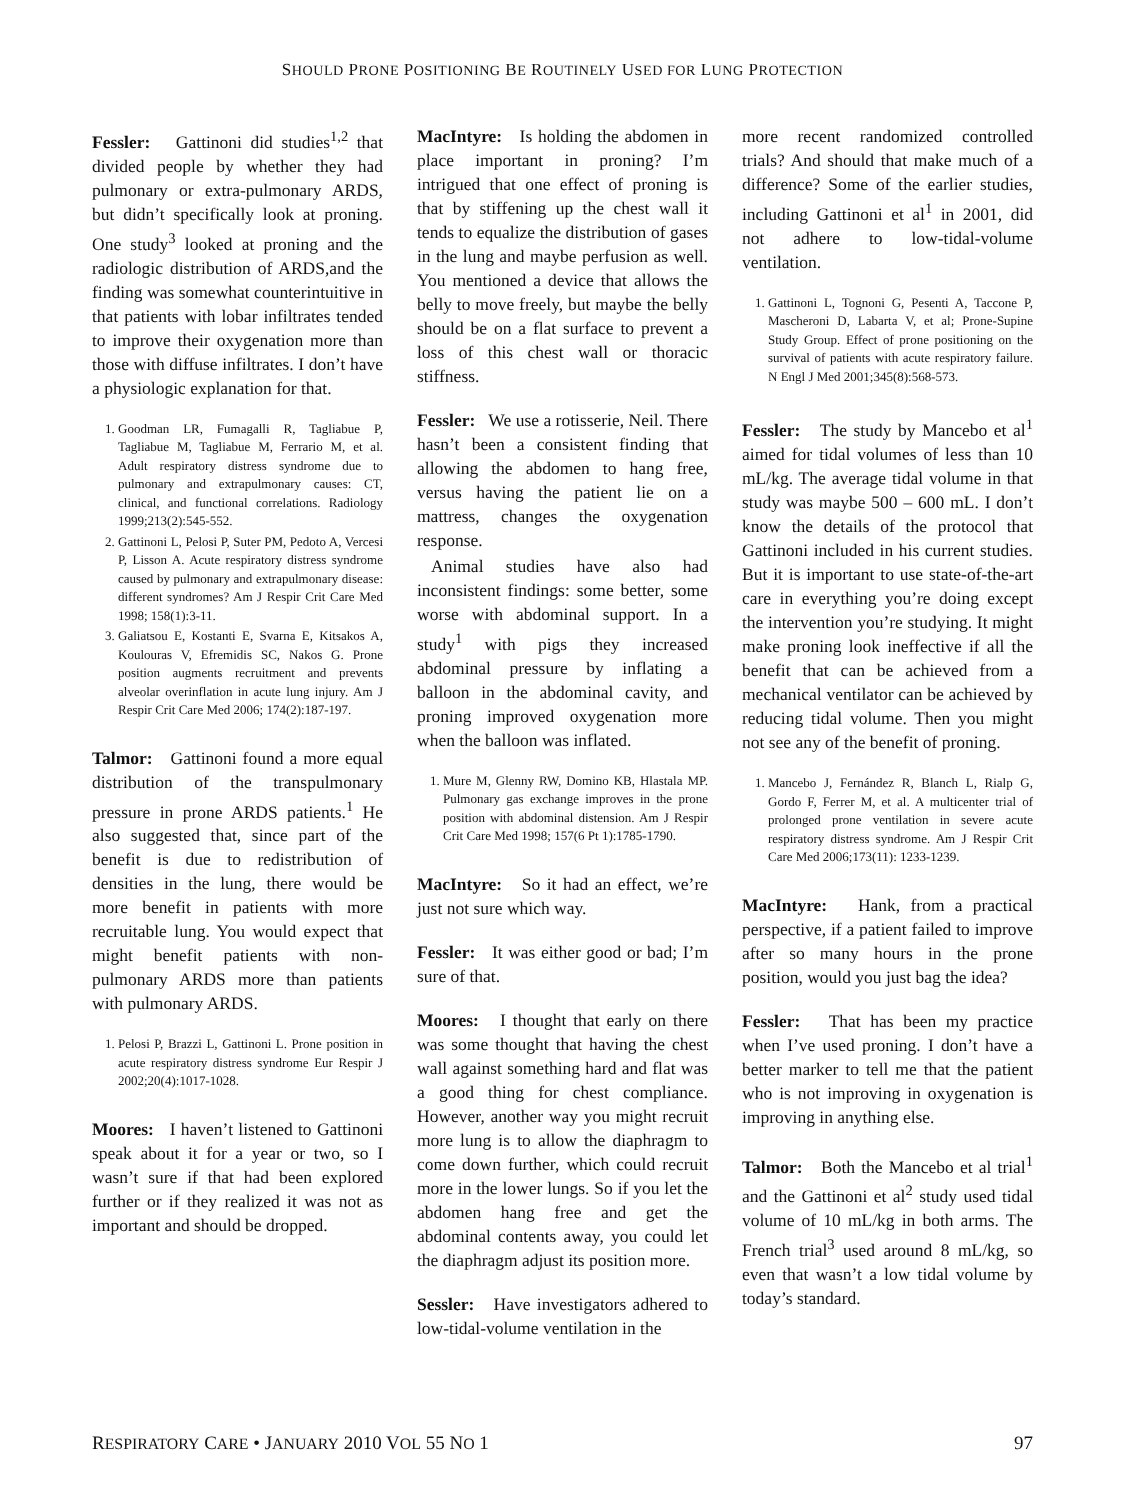SHOULD PRONE POSITIONING BE ROUTINELY USED FOR LUNG PROTECTION
Fessler: Gattinoni did studies<sup>1,2</sup> that divided people by whether they had pulmonary or extra-pulmonary ARDS, but didn’t specifically look at proning. One study<sup>3</sup> looked at proning and the radiologic distribution of ARDS,and the finding was somewhat counterintuitive in that patients with lobar infiltrates tended to improve their oxygenation more than those with diffuse infiltrates. I don’t have a physiologic explanation for that.
1. Goodman LR, Fumagalli R, Tagliabue P, Tagliabue M, Tagliabue M, Ferrario M, et al. Adult respiratory distress syndrome due to pulmonary and extrapulmonary causes: CT, clinical, and functional correlations. Radiology 1999;213(2):545-552.
2. Gattinoni L, Pelosi P, Suter PM, Pedoto A, Vercesi P, Lisson A. Acute respiratory distress syndrome caused by pulmonary and extrapulmonary disease: different syndromes? Am J Respir Crit Care Med 1998; 158(1):3-11.
3. Galiatsou E, Kostanti E, Svarna E, Kitsakos A, Koulouras V, Efremidis SC, Nakos G. Prone position augments recruitment and prevents alveolar overinflation in acute lung injury. Am J Respir Crit Care Med 2006; 174(2):187-197.
Talmor: Gattinoni found a more equal distribution of the transpulmonary pressure in prone ARDS patients.<sup>1</sup> He also suggested that, since part of the benefit is due to redistribution of densities in the lung, there would be more benefit in patients with more recruitable lung. You would expect that might benefit patients with non-pulmonary ARDS more than patients with pulmonary ARDS.
1. Pelosi P, Brazzi L, Gattinoni L. Prone position in acute respiratory distress syndrome Eur Respir J 2002;20(4):1017-1028.
Moores: I haven’t listened to Gattinoni speak about it for a year or two, so I wasn’t sure if that had been explored further or if they realized it was not as important and should be dropped.
MacIntyre: Is holding the abdomen in place important in proning? I’m intrigued that one effect of proning is that by stiffening up the chest wall it tends to equalize the distribution of gases in the lung and maybe perfusion as well. You mentioned a device that allows the belly to move freely, but maybe the belly should be on a flat surface to prevent a loss of this chest wall or thoracic stiffness.
Fessler: We use a rotisserie, Neil. There hasn’t been a consistent finding that allowing the abdomen to hang free, versus having the patient lie on a mattress, changes the oxygenation response.
Animal studies have also had inconsistent findings: some better, some worse with abdominal support. In a study<sup>1</sup> with pigs they increased abdominal pressure by inflating a balloon in the abdominal cavity, and proning improved oxygenation more when the balloon was inflated.
1. Mure M, Glenny RW, Domino KB, Hlastala MP. Pulmonary gas exchange improves in the prone position with abdominal distension. Am J Respir Crit Care Med 1998; 157(6 Pt 1):1785-1790.
MacIntyre: So it had an effect, we’re just not sure which way.
Fessler: It was either good or bad; I’m sure of that.
Moores: I thought that early on there was some thought that having the chest wall against something hard and flat was a good thing for chest compliance. However, another way you might recruit more lung is to allow the diaphragm to come down further, which could recruit more in the lower lungs. So if you let the abdomen hang free and get the abdominal contents away, you could let the diaphragm adjust its position more.
Sessler: Have investigators adhered to low-tidal-volume ventilation in the
more recent randomized controlled trials? And should that make much of a difference? Some of the earlier studies, including Gattinoni et al<sup>1</sup> in 2001, did not adhere to low-tidal-volume ventilation.
1. Gattinoni L, Tognoni G, Pesenti A, Taccone P, Mascheroni D, Labarta V, et al; Prone-Supine Study Group. Effect of prone positioning on the survival of patients with acute respiratory failure. N Engl J Med 2001;345(8):568-573.
Fessler: The study by Mancebo et al<sup>1</sup> aimed for tidal volumes of less than 10 mL/kg. The average tidal volume in that study was maybe 500 – 600 mL. I don’t know the details of the protocol that Gattinoni included in his current studies. But it is important to use state-of-the-art care in everything you’re doing except the intervention you’re studying. It might make proning look ineffective if all the benefit that can be achieved from a mechanical ventilator can be achieved by reducing tidal volume. Then you might not see any of the benefit of proning.
1. Mancebo J, Fernández R, Blanch L, Rialp G, Gordo F, Ferrer M, et al. A multicenter trial of prolonged prone ventilation in severe acute respiratory distress syndrome. Am J Respir Crit Care Med 2006;173(11): 1233-1239.
MacIntyre: Hank, from a practical perspective, if a patient failed to improve after so many hours in the prone position, would you just bag the idea?
Fessler: That has been my practice when I’ve used proning. I don’t have a better marker to tell me that the patient who is not improving in oxygenation is improving in anything else.
Talmor: Both the Mancebo et al trial<sup>1</sup> and the Gattinoni et al<sup>2</sup> study used tidal volume of 10 mL/kg in both arms. The French trial<sup>3</sup> used around 8 mL/kg, so even that wasn’t a low tidal volume by today’s standard.
RESPIRATORY CARE • JANUARY 2010 VOL 55 NO 1 97